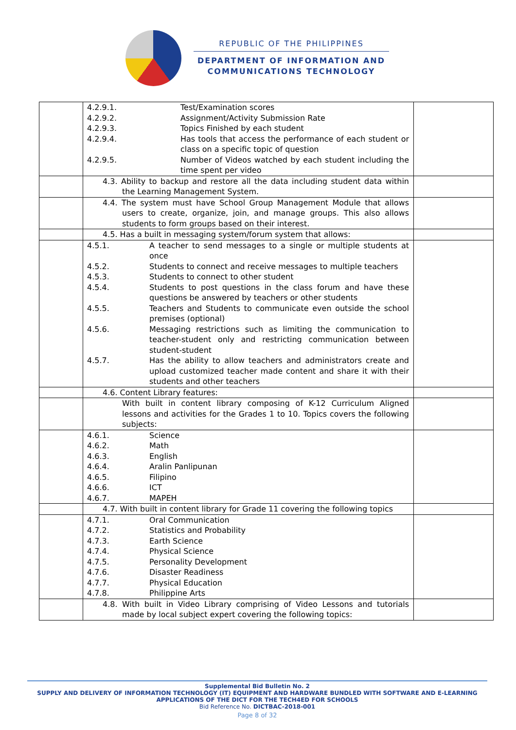REPUBLIC OF THE PHILIPPINES
DEPARTMENT OF INFORMATION AND
COMMUNICATIONS TECHNOLOGY
| | 4.2.9.1. Test/Examination scores 4.2.9.2. Assignment/Activity Submission Rate 4.2.9.3. Topics Finished by each student 4.2.9.4. Has tools that access the performance of each student or class on a specific topic of question 4.2.9.5. Number of Videos watched by each student including the time spent per video | |
| | 4.3. Ability to backup and restore all the data including student data within the Learning Management System. | |
| | 4.4. The system must have School Group Management Module that allows users to create, organize, join, and manage groups. This also allows students to form groups based on their interest. | |
| | 4.5. Has a built in messaging system/forum system that allows: | |
| | 4.5.1. A teacher to send messages to a single or multiple students at once 4.5.2. Students to connect and receive messages to multiple teachers 4.5.3. Students to connect to other student 4.5.4. Students to post questions in the class forum and have these questions be answered by teachers or other students 4.5.5. Teachers and Students to communicate even outside the school premises (optional) 4.5.6. Messaging restrictions such as limiting the communication to teacher-student only and restricting communication between student-student 4.5.7. Has the ability to allow teachers and administrators create and upload customized teacher made content and share it with their students and other teachers | |
| | 4.6. Content Library features: | |
| | With built in content library composing of K-12 Curriculum Aligned lessons and activities for the Grades 1 to 10. Topics covers the following subjects: | |
| | 4.6.1. Science 4.6.2. Math 4.6.3. English 4.6.4. Aralin Panlipunan 4.6.5. Filipino 4.6.6. ICT 4.6.7. MAPEH | |
| | 4.7. With built in content library for Grade 11 covering the following topics | |
| | 4.7.1. Oral Communication 4.7.2. Statistics and Probability 4.7.3. Earth Science 4.7.4. Physical Science 4.7.5. Personality Development 4.7.6. Disaster Readiness 4.7.7. Physical Education 4.7.8. Philippine Arts | |
| | 4.8. With built in Video Library comprising of Video Lessons and tutorials made by local subject expert covering the following topics: | |
Supplemental Bid Bulletin No. 2
SUPPLY AND DELIVERY OF INFORMATION TECHNOLOGY (IT) EQUIPMENT AND HARDWARE BUNDLED WITH SOFTWARE AND E-LEARNING APPLICATIONS OF THE DICT FOR THE TECH4ED FOR SCHOOLS
Bid Reference No. DICTBAC-2018-001
Page 8 of 32